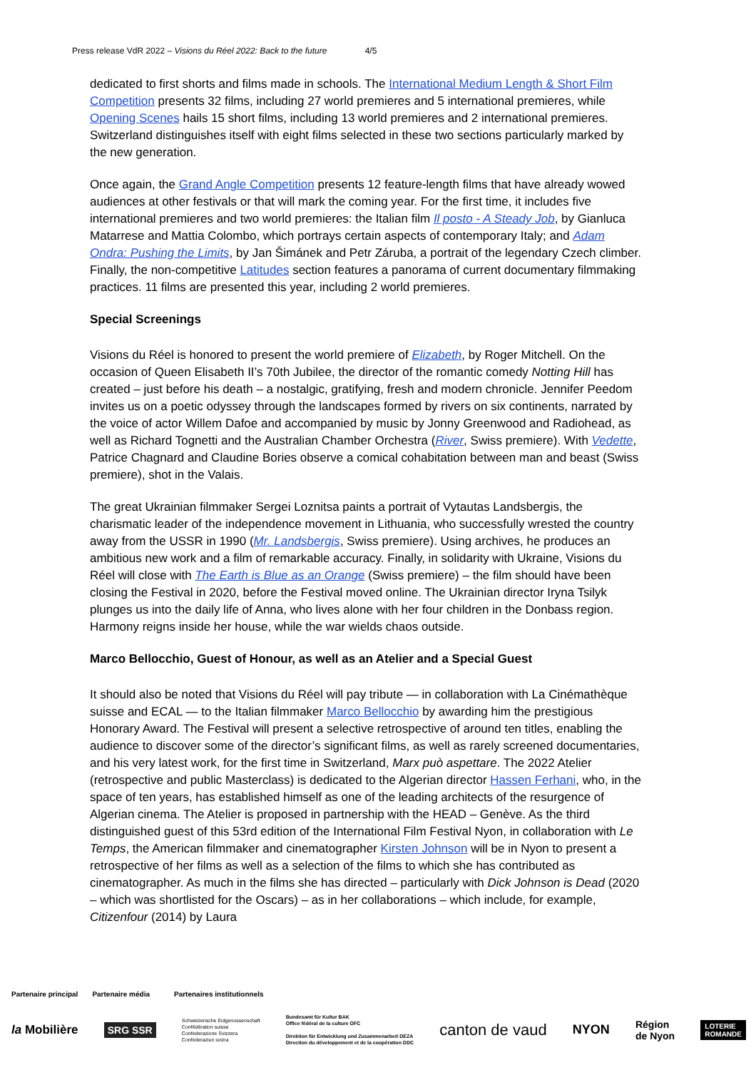Press release VdR 2022 – Visions du Réel 2022: Back to the future 4/5
dedicated to first shorts and films made in schools. The International Medium Length & Short Film Competition presents 32 films, including 27 world premieres and 5 international premieres, while Opening Scenes hails 15 short films, including 13 world premieres and 2 international premieres. Switzerland distinguishes itself with eight films selected in these two sections particularly marked by the new generation.
Once again, the Grand Angle Competition presents 12 feature-length films that have already wowed audiences at other festivals or that will mark the coming year. For the first time, it includes five international premieres and two world premieres: the Italian film Il posto - A Steady Job, by Gianluca Matarrese and Mattia Colombo, which portrays certain aspects of contemporary Italy; and Adam Ondra: Pushing the Limits, by Jan Šimánek and Petr Záruba, a portrait of the legendary Czech climber. Finally, the non-competitive Latitudes section features a panorama of current documentary filmmaking practices. 11 films are presented this year, including 2 world premieres.
Special Screenings
Visions du Réel is honored to present the world premiere of Elizabeth, by Roger Mitchell. On the occasion of Queen Elisabeth II’s 70th Jubilee, the director of the romantic comedy Notting Hill has created – just before his death – a nostalgic, gratifying, fresh and modern chronicle. Jennifer Peedom invites us on a poetic odyssey through the landscapes formed by rivers on six continents, narrated by the voice of actor Willem Dafoe and accompanied by music by Jonny Greenwood and Radiohead, as well as Richard Tognetti and the Australian Chamber Orchestra (River, Swiss premiere). With Vedette, Patrice Chagnard and Claudine Bories observe a comical cohabitation between man and beast (Swiss premiere), shot in the Valais.
The great Ukrainian filmmaker Sergei Loznitsa paints a portrait of Vytautas Landsbergis, the charismatic leader of the independence movement in Lithuania, who successfully wrested the country away from the USSR in 1990 (Mr. Landsbergis, Swiss premiere). Using archives, he produces an ambitious new work and a film of remarkable accuracy. Finally, in solidarity with Ukraine, Visions du Réel will close with The Earth is Blue as an Orange (Swiss premiere) – the film should have been closing the Festival in 2020, before the Festival moved online. The Ukrainian director Iryna Tsilyk plunges us into the daily life of Anna, who lives alone with her four children in the Donbass region. Harmony reigns inside her house, while the war wields chaos outside.
Marco Bellocchio, Guest of Honour, as well as an Atelier and a Special Guest
It should also be noted that Visions du Réel will pay tribute — in collaboration with La Cinémathèque suisse and ECAL — to the Italian filmmaker Marco Bellocchio by awarding him the prestigious Honorary Award. The Festival will present a selective retrospective of around ten titles, enabling the audience to discover some of the director’s significant films, as well as rarely screened documentaries, and his very latest work, for the first time in Switzerland, Marx può aspettare. The 2022 Atelier (retrospective and public Masterclass) is dedicated to the Algerian director Hassen Ferhani, who, in the space of ten years, has established himself as one of the leading architects of the resurgence of Algerian cinema. The Atelier is proposed in partnership with the HEAD – Genève. As the third distinguished guest of this 53rd edition of the International Film Festival Nyon, in collaboration with Le Temps, the American filmmaker and cinematographer Kirsten Johnson will be in Nyon to present a retrospective of her films as well as a selection of the films to which she has contributed as cinematographer. As much in the films she has directed – particularly with Dick Johnson is Dead (2020 – which was shortlisted for the Oscars) – as in her collaborations – which include, for example, Citizenfour (2014) by Laura
Partenaire principal Partenaire média Partenaires institutionnels
la Mobilière SRG SSR Schweizerische Eidgenossenschaft
Confédération suisse
Confederazione Svizzera
Confederaziun svizra Bundesamt für Kultur BAK
Office fédéral de la culture OFC
Direktion für Entwicklung und Zusammenarbeit DEZA
Direction du développement et de la coopération DDC canton de vaud NYON Région
de Nyon LOTERIE
ROMANDE